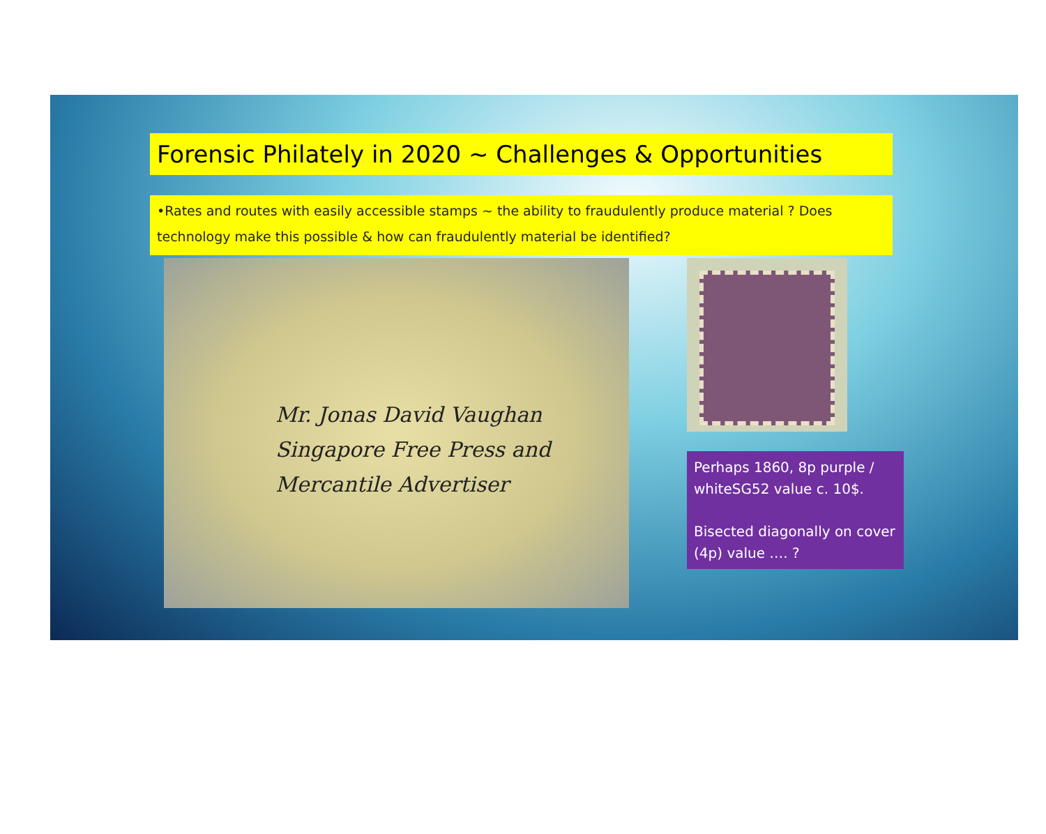Forensic Philately in 2020 ~ Challenges & Opportunities
•Rates and routes with easily accessible stamps ~ the ability to fraudulently produce material ? Does technology make this possible & how can fraudulently material be identified?
Mr. Jonas David Vaughan
Singapore Free Press and
Mercantile Advertiser
Perhaps 1860, 8p purple / whiteSG52 value c. 10$.
Bisected diagonally on cover (4p) value …. ?